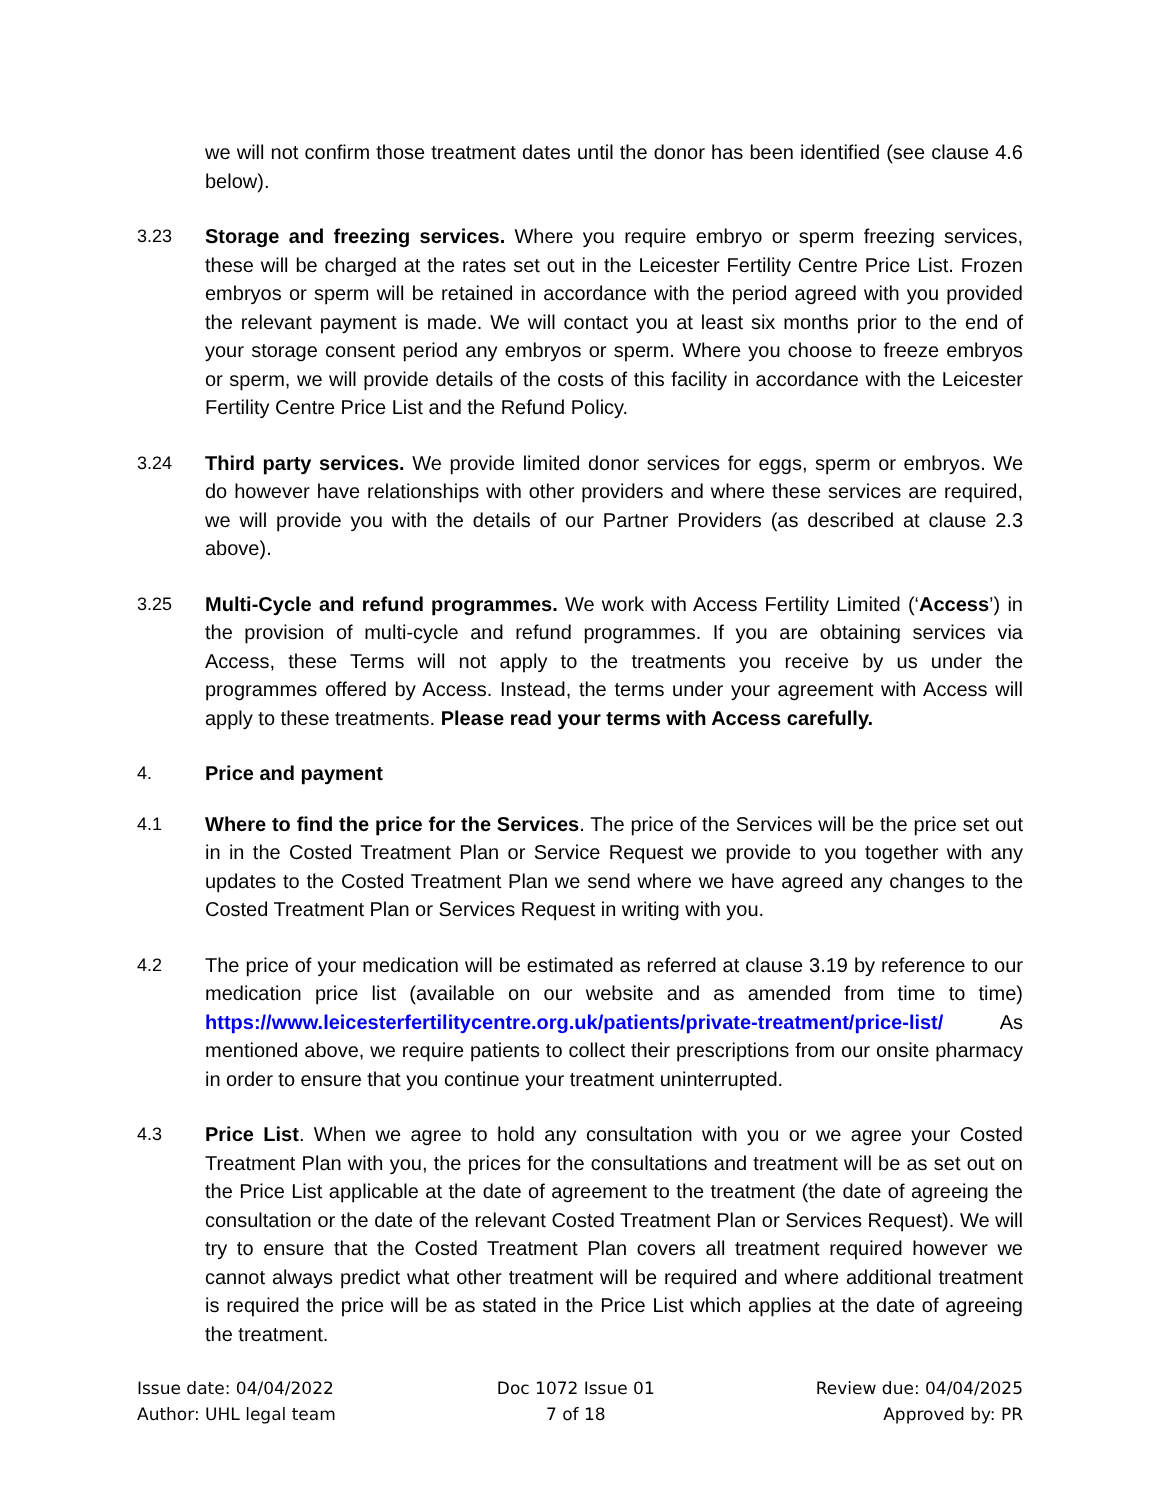we will not confirm those treatment dates until the donor has been identified (see clause 4.6 below).
3.23 Storage and freezing services. Where you require embryo or sperm freezing services, these will be charged at the rates set out in the Leicester Fertility Centre Price List. Frozen embryos or sperm will be retained in accordance with the period agreed with you provided the relevant payment is made. We will contact you at least six months prior to the end of your storage consent period any embryos or sperm. Where you choose to freeze embryos or sperm, we will provide details of the costs of this facility in accordance with the Leicester Fertility Centre Price List and the Refund Policy.
3.24 Third party services. We provide limited donor services for eggs, sperm or embryos. We do however have relationships with other providers and where these services are required, we will provide you with the details of our Partner Providers (as described at clause 2.3 above).
3.25 Multi-Cycle and refund programmes. We work with Access Fertility Limited (‘Access’) in the provision of multi-cycle and refund programmes. If you are obtaining services via Access, these Terms will not apply to the treatments you receive by us under the programmes offered by Access. Instead, the terms under your agreement with Access will apply to these treatments. Please read your terms with Access carefully.
4. Price and payment
4.1 Where to find the price for the Services. The price of the Services will be the price set out in in the Costed Treatment Plan or Service Request we provide to you together with any updates to the Costed Treatment Plan we send where we have agreed any changes to the Costed Treatment Plan or Services Request in writing with you.
4.2 The price of your medication will be estimated as referred at clause 3.19 by reference to our medication price list (available on our website and as amended from time to time) https://www.leicesterfertilitycentre.org.uk/patients/private-treatment/price-list/ As mentioned above, we require patients to collect their prescriptions from our onsite pharmacy in order to ensure that you continue your treatment uninterrupted.
4.3 Price List. When we agree to hold any consultation with you or we agree your Costed Treatment Plan with you, the prices for the consultations and treatment will be as set out on the Price List applicable at the date of agreement to the treatment (the date of agreeing the consultation or the date of the relevant Costed Treatment Plan or Services Request). We will try to ensure that the Costed Treatment Plan covers all treatment required however we cannot always predict what other treatment will be required and where additional treatment is required the price will be as stated in the Price List which applies at the date of agreeing the treatment.
Issue date: 04/04/2022
Author: UHL legal team
Doc 1072 Issue 01
7 of 18
Review due: 04/04/2025
Approved by: PR